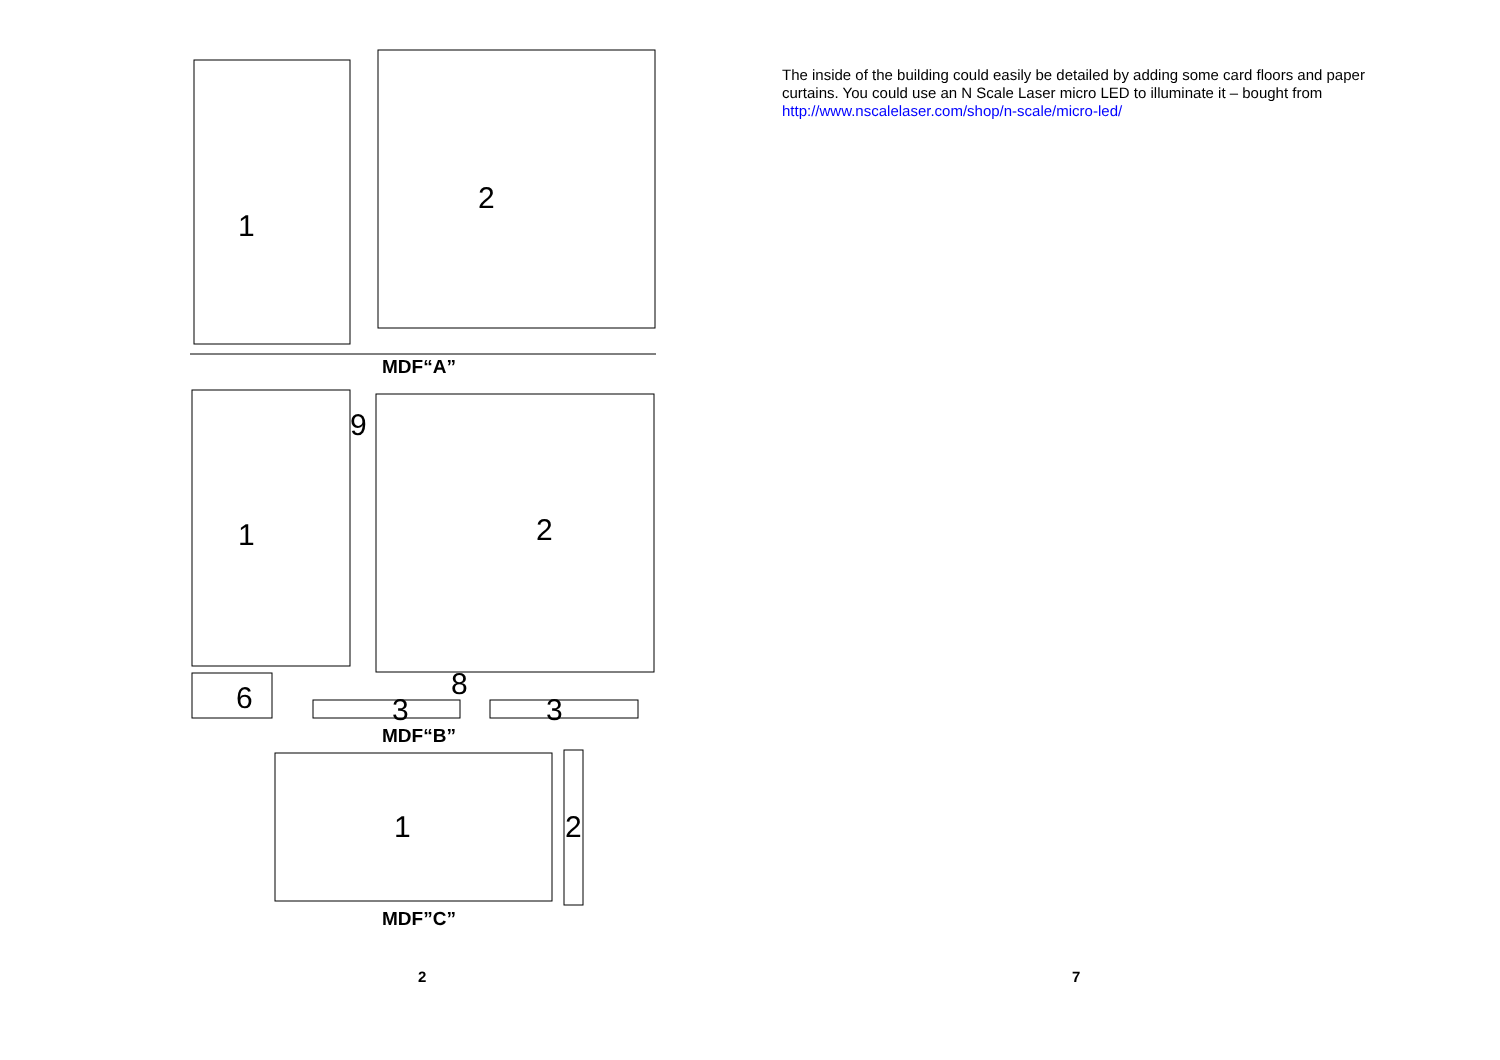1
2
1
2
6
8
1
2
3
3
9
MDF“A”
MDF“B”
MDF”C”
2
The inside of the building could easily be detailed by adding some card floors and paper curtains. You could use an N Scale Laser micro LED to illuminate it – bought from http://www.nscalelaser.com/shop/n-scale/micro-led/
7